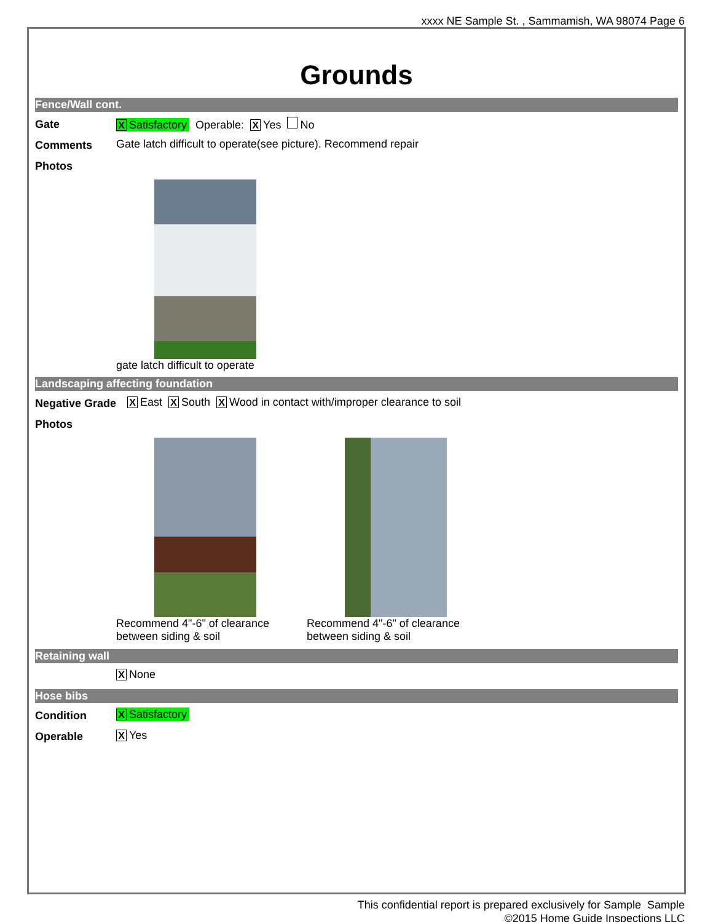xxxx NE Sample St. , Sammamish, WA 98074 Page 6
Grounds
Fence/Wall cont.
Gate
X Satisfactory Operable: X Yes No
Comments Gate latch difficult to operate(see picture). Recommend repair
Photos
gate latch difficult to operate
Landscaping affecting foundation
Negative Grade
X East X South X Wood in contact with/improper clearance to soil
Photos
Recommend 4"-6" of clearance between siding & soil
Recommend 4"-6" of clearance between siding & soil
Retaining wall
X None
Hose bibs
Condition
X Satisfactory
Operable
X Yes
This confidential report is prepared exclusively for Sample Sample
©2015 Home Guide Inspections LLC